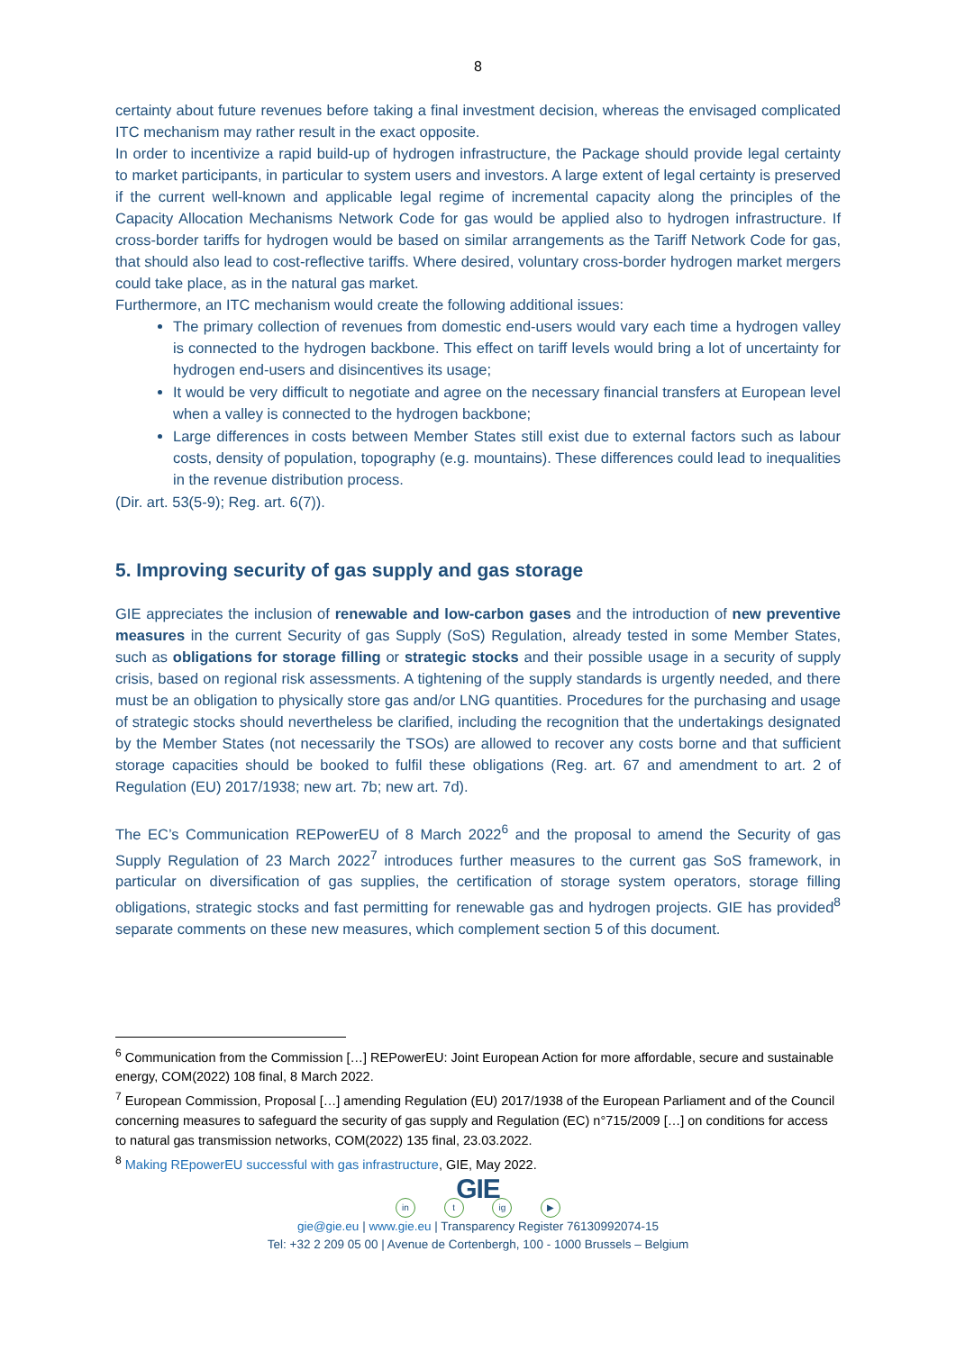8
certainty about future revenues before taking a final investment decision, whereas the envisaged complicated ITC mechanism may rather result in the exact opposite.
In order to incentivize a rapid build-up of hydrogen infrastructure, the Package should provide legal certainty to market participants, in particular to system users and investors. A large extent of legal certainty is preserved if the current well-known and applicable legal regime of incremental capacity along the principles of the Capacity Allocation Mechanisms Network Code for gas would be applied also to hydrogen infrastructure. If cross-border tariffs for hydrogen would be based on similar arrangements as the Tariff Network Code for gas, that should also lead to cost-reflective tariffs. Where desired, voluntary cross-border hydrogen market mergers could take place, as in the natural gas market.
Furthermore, an ITC mechanism would create the following additional issues:
The primary collection of revenues from domestic end-users would vary each time a hydrogen valley is connected to the hydrogen backbone. This effect on tariff levels would bring a lot of uncertainty for hydrogen end-users and disincentives its usage;
It would be very difficult to negotiate and agree on the necessary financial transfers at European level when a valley is connected to the hydrogen backbone;
Large differences in costs between Member States still exist due to external factors such as labour costs, density of population, topography (e.g. mountains). These differences could lead to inequalities in the revenue distribution process.
(Dir. art. 53(5-9); Reg. art. 6(7)).
5. Improving security of gas supply and gas storage
GIE appreciates the inclusion of renewable and low-carbon gases and the introduction of new preventive measures in the current Security of gas Supply (SoS) Regulation, already tested in some Member States, such as obligations for storage filling or strategic stocks and their possible usage in a security of supply crisis, based on regional risk assessments. A tightening of the supply standards is urgently needed, and there must be an obligation to physically store gas and/or LNG quantities. Procedures for the purchasing and usage of strategic stocks should nevertheless be clarified, including the recognition that the undertakings designated by the Member States (not necessarily the TSOs) are allowed to recover any costs borne and that sufficient storage capacities should be booked to fulfil these obligations (Reg. art. 67 and amendment to art. 2 of Regulation (EU) 2017/1938; new art. 7b; new art. 7d).
The EC’s Communication REPowerEU of 8 March 2022<sup>6</sup> and the proposal to amend the Security of gas Supply Regulation of 23 March 2022<sup>7</sup> introduces further measures to the current gas SoS framework, in particular on diversification of gas supplies, the certification of storage system operators, storage filling obligations, strategic stocks and fast permitting for renewable gas and hydrogen projects. GIE has provided<sup>8</sup> separate comments on these new measures, which complement section 5 of this document.
<sup>6</sup> Communication from the Commission […] REPowerEU: Joint European Action for more affordable, secure and sustainable energy, COM(2022) 108 final, 8 March 2022.
<sup>7</sup> European Commission, Proposal […] amending Regulation (EU) 2017/1938 of the European Parliament and of the Council concerning measures to safeguard the security of gas supply and Regulation (EC) n°715/2009 […] on conditions for access to natural gas transmission networks, COM(2022) 135 final, 23.03.2022.
<sup>8</sup> Making REpowerEU successful with gas infrastructure, GIE, May 2022.
GIE
in t ig ▶
gie@gie.eu | www.gie.eu | Transparency Register 76130992074-15
Tel: +32 2 209 05 00 | Avenue de Cortenbergh, 100 - 1000 Brussels – Belgium